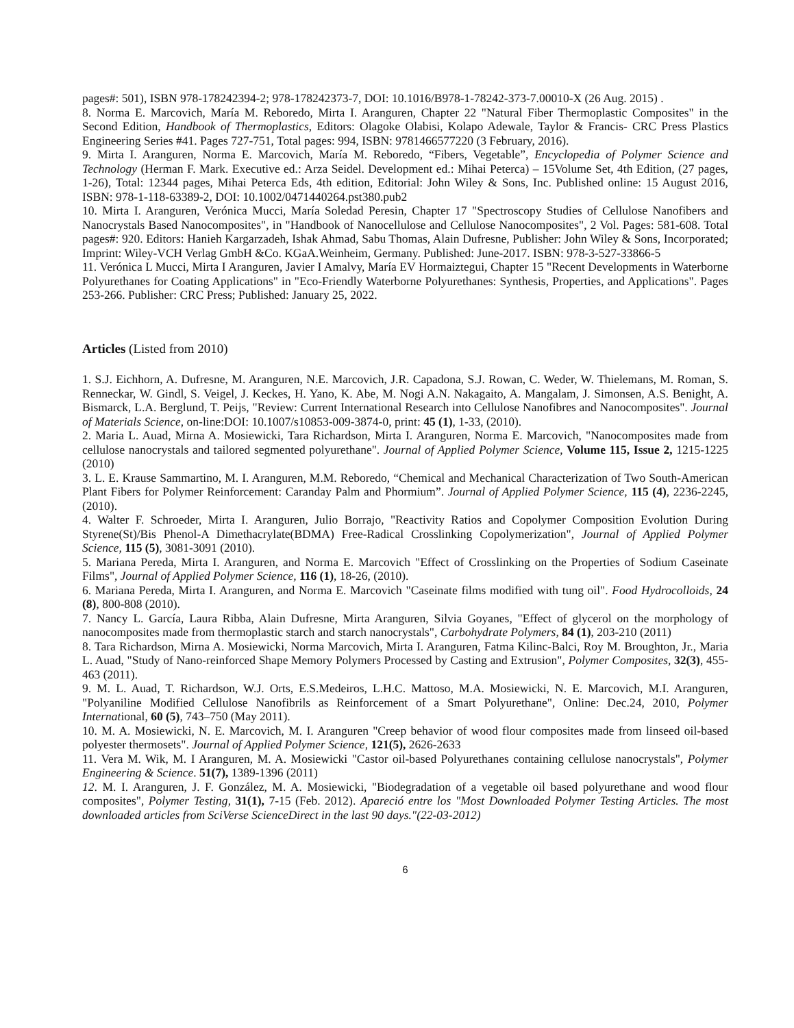pages#: 501), ISBN 978-178242394-2; 978-178242373-7, DOI: 10.1016/B978-1-78242-373-7.00010-X (26 Aug. 2015) .
8. Norma E. Marcovich, María M. Reboredo, Mirta I. Aranguren, Chapter 22 "Natural Fiber Thermoplastic Composites" in the Second Edition, Handbook of Thermoplastics, Editors: Olagoke Olabisi, Kolapo Adewale, Taylor & Francis- CRC Press Plastics Engineering Series #41. Pages 727-751, Total pages: 994, ISBN: 9781466577220 (3 February, 2016).
9. Mirta I. Aranguren, Norma E. Marcovich, María M. Reboredo, “Fibers, Vegetable”, Encyclopedia of Polymer Science and Technology (Herman F. Mark. Executive ed.: Arza Seidel. Development ed.: Mihai Peterca) – 15Volume Set, 4th Edition, (27 pages, 1-26), Total: 12344 pages, Mihai Peterca Eds, 4th edition, Editorial: John Wiley & Sons, Inc. Published online: 15 August 2016, ISBN: 978-1-118-63389-2, DOI: 10.1002/0471440264.pst380.pub2
10. Mirta I. Aranguren, Verónica Mucci, María Soledad Peresin, Chapter 17 "Spectroscopy Studies of Cellulose Nanofibers and Nanocrystals Based Nanocomposites", in "Handbook of Nanocellulose and Cellulose Nanocomposites", 2 Vol. Pages: 581-608. Total pages#: 920. Editors: Hanieh Kargarzadeh, Ishak Ahmad, Sabu Thomas, Alain Dufresne, Publisher: John Wiley & Sons, Incorporated; Imprint: Wiley-VCH Verlag GmbH &Co. KGaA.Weinheim, Germany. Published: June-2017. ISBN: 978-3-527-33866-5
11. Verónica L Mucci, Mirta I Aranguren, Javier I Amalvy, María EV Hormaiztegui, Chapter 15 "Recent Developments in Waterborne Polyurethanes for Coating Applications" in "Eco-Friendly Waterborne Polyurethanes: Synthesis, Properties, and Applications". Pages 253-266. Publisher: CRC Press; Published: January 25, 2022.
Articles (Listed from 2010)
1. S.J. Eichhorn, A. Dufresne, M. Aranguren, N.E. Marcovich, J.R. Capadona, S.J. Rowan, C. Weder, W. Thielemans, M. Roman, S. Renneckar, W. Gindl, S. Veigel, J. Keckes, H. Yano, K. Abe, M. Nogi A.N. Nakagaito, A. Mangalam, J. Simonsen, A.S. Benight, A. Bismarck, L.A. Berglund, T. Peijs, "Review: Current International Research into Cellulose Nanofibres and Nanocomposites". Journal of Materials Science, on-line:DOI: 10.1007/s10853-009-3874-0, print: 45 (1), 1-33, (2010).
2. Maria L. Auad, Mirna A. Mosiewicki, Tara Richardson, Mirta I. Aranguren, Norma E. Marcovich, "Nanocomposites made from cellulose nanocrystals and tailored segmented polyurethane". Journal of Applied Polymer Science, Volume 115, Issue 2, 1215-1225 (2010)
3. L. E. Krause Sammartino, M. I. Aranguren, M.M. Reboredo, “Chemical and Mechanical Characterization of Two South-American Plant Fibers for Polymer Reinforcement: Caranday Palm and Phormium”. Journal of Applied Polymer Science, 115 (4), 2236-2245, (2010).
4. Walter F. Schroeder, Mirta I. Aranguren, Julio Borrajo, "Reactivity Ratios and Copolymer Composition Evolution During Styrene(St)/Bis Phenol-A Dimethacrylate(BDMA) Free-Radical Crosslinking Copolymerization", Journal of Applied Polymer Science, 115 (5), 3081-3091 (2010).
5. Mariana Pereda, Mirta I. Aranguren, and Norma E. Marcovich "Effect of Crosslinking on the Properties of Sodium Caseinate Films", Journal of Applied Polymer Science, 116 (1), 18-26, (2010).
6. Mariana Pereda, Mirta I. Aranguren, and Norma E. Marcovich "Caseinate films modified with tung oil". Food Hydrocolloids, 24 (8), 800-808 (2010).
7. Nancy L. García, Laura Ribba, Alain Dufresne, Mirta Aranguren, Silvia Goyanes, "Effect of glycerol on the morphology of nanocomposites made from thermoplastic starch and starch nanocrystals", Carbohydrate Polymers, 84 (1), 203-210 (2011)
8. Tara Richardson, Mirna A. Mosiewicki, Norma Marcovich, Mirta I. Aranguren, Fatma Kilinc-Balci, Roy M. Broughton, Jr., Maria L. Auad, "Study of Nano-reinforced Shape Memory Polymers Processed by Casting and Extrusion", Polymer Composites, 32(3), 455-463 (2011).
9. M. L. Auad, T. Richardson, W.J. Orts, E.S.Medeiros, L.H.C. Mattoso, M.A. Mosiewicki, N. E. Marcovich, M.I. Aranguren, "Polyaniline Modified Cellulose Nanofibrils as Reinforcement of a Smart Polyurethane", Online: Dec.24, 2010, Polymer International, 60 (5), 743–750 (May 2011).
10. M. A. Mosiewicki, N. E. Marcovich, M. I. Aranguren "Creep behavior of wood flour composites made from linseed oil-based polyester thermosets". Journal of Applied Polymer Science, 121(5), 2626-2633
11. Vera M. Wik, M. I Aranguren, M. A. Mosiewicki "Castor oil-based Polyurethanes containing cellulose nanocrystals", Polymer Engineering & Science. 51(7), 1389-1396 (2011)
12. M. I. Aranguren, J. F. González, M. A. Mosiewicki, "Biodegradation of a vegetable oil based polyurethane and wood flour composites", Polymer Testing, 31(1), 7-15 (Feb. 2012). Apareció entre los "Most Downloaded Polymer Testing Articles. The most downloaded articles from SciVerse ScienceDirect in the last 90 days."(22-03-2012)
6